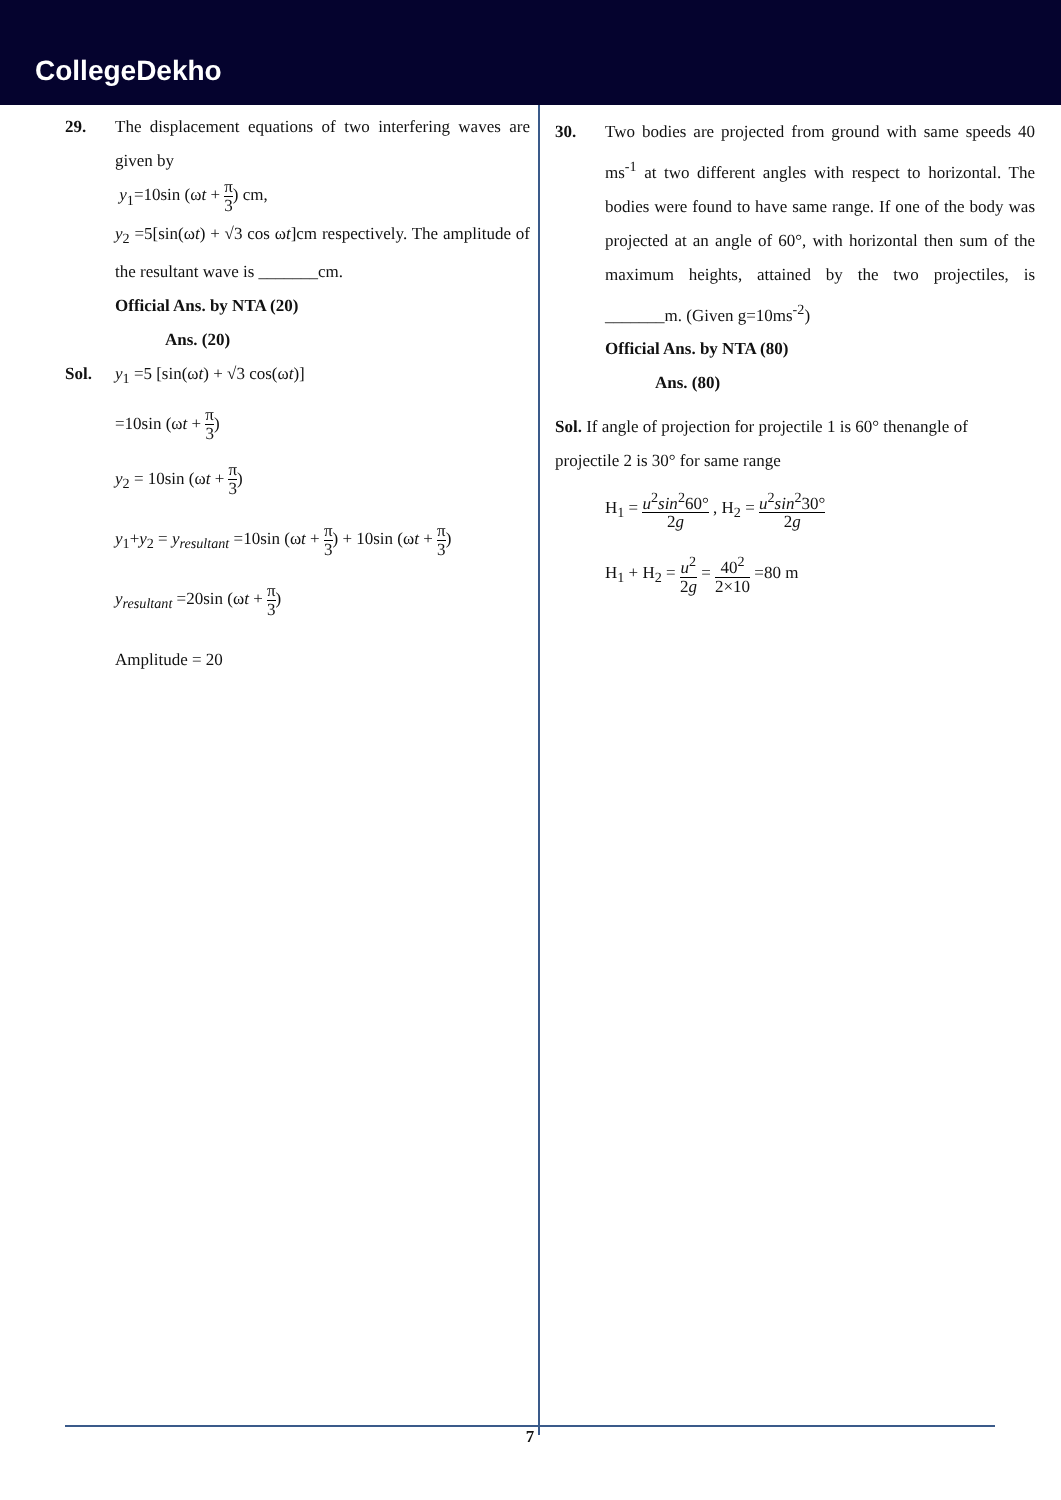CollegeDekho
29. The displacement equations of two interfering waves are given by
y<sub>1</sub>=10sin (ωt + π 3) cm,
y<sub>2</sub> =5[sin(ωt) + √3 cos ωt]cm respectively. The amplitude of the resultant wave is _______cm.
Official Ans. by NTA (20)
Ans. (20)
Sol. y<sub>1</sub> =5 [sin(ωt) + √3 cos(ωt)]
=10sin (ωt + π 3)
y<sub>2</sub> = 10sin (ωt + π 3)
y<sub>1</sub>+y<sub>2</sub> = y<sub>resultant</sub> =10sin (ωt + π 3) + 10sin (ωt + π 3)
y<sub>resultant</sub> =20sin (ωt + π 3)
Amplitude = 20
30. Two bodies are projected from ground with same speeds 40 ms<sup>-1</sup> at two different angles with respect to horizontal. The bodies were found to have same range. If one of the body was projected at an angle of 60°, with horizontal then sum of the maximum heights, attained by the two projectiles, is _______m. (Given g=10ms<sup>-2</sup>)
Official Ans. by NTA (80)
Ans. (80)
Sol. If angle of projection for projectile 1 is 60° thenangle of projectile 2 is 30° for same range
H<sub>1</sub> = u<sup>2</sup>sin<sup>2</sup>60° 2g , H<sub>2</sub> = u<sup>2</sup>sin<sup>2</sup>30° 2g
H<sub>1</sub> + H<sub>2</sub> = u<sup>2</sup> 2g = 40<sup>2</sup> 2×10 =80 m
7